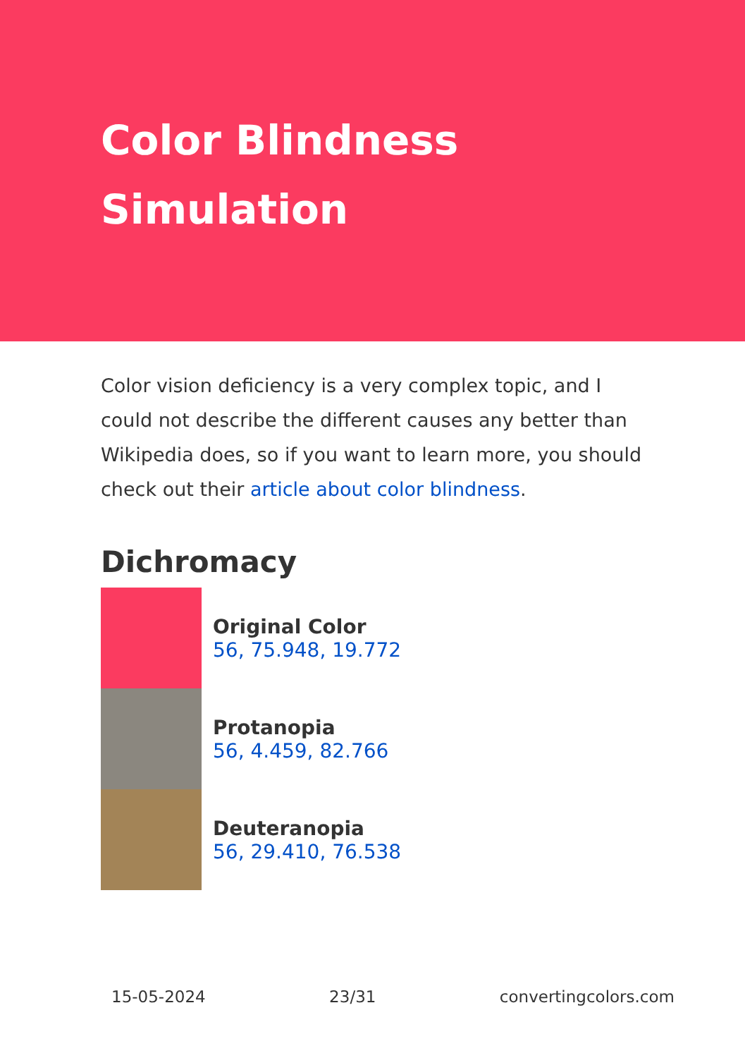Color Blindness
Simulation
Color vision deficiency is a very complex topic, and I could not describe the different causes any better than Wikipedia does, so if you want to learn more, you should check out their article about color blindness.
Dichromacy
Original Color
56, 75.948, 19.772
Protanopia
56, 4.459, 82.766
Deuteranopia
56, 29.410, 76.538
15-05-2024 23/31 convertingcolors.com